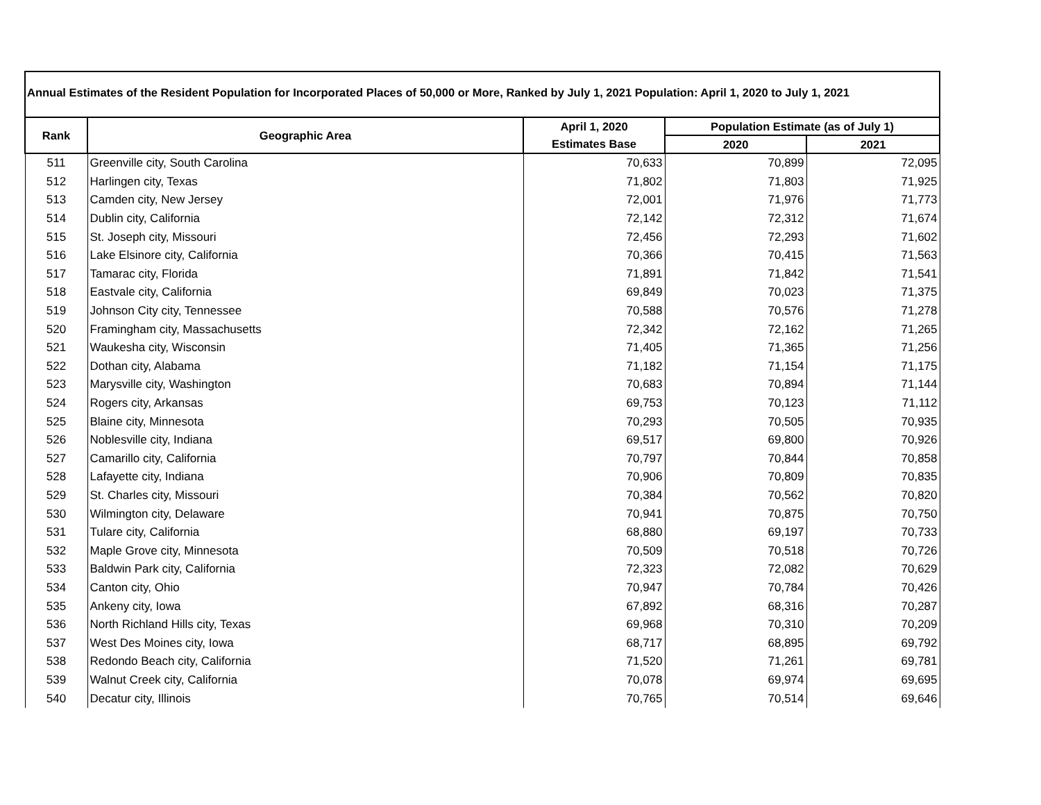Annual Estimates of the Resident Population for Incorporated Places of 50,000 or More, Ranked by July 1, 2021 Population: April 1, 2020 to July 1, 2021
| Rank | Geographic Area | April 1, 2020 | Population Estimate (as of July 1) | |
| --- | --- | --- | --- | --- |
| | | Estimates Base | 2020 | 2021 |
| 511 | Greenville city, South Carolina | 70,633 | 70,899 | 72,095 |
| 512 | Harlingen city, Texas | 71,802 | 71,803 | 71,925 |
| 513 | Camden city, New Jersey | 72,001 | 71,976 | 71,773 |
| 514 | Dublin city, California | 72,142 | 72,312 | 71,674 |
| 515 | St. Joseph city, Missouri | 72,456 | 72,293 | 71,602 |
| 516 | Lake Elsinore city, California | 70,366 | 70,415 | 71,563 |
| 517 | Tamarac city, Florida | 71,891 | 71,842 | 71,541 |
| 518 | Eastvale city, California | 69,849 | 70,023 | 71,375 |
| 519 | Johnson City city, Tennessee | 70,588 | 70,576 | 71,278 |
| 520 | Framingham city, Massachusetts | 72,342 | 72,162 | 71,265 |
| 521 | Waukesha city, Wisconsin | 71,405 | 71,365 | 71,256 |
| 522 | Dothan city, Alabama | 71,182 | 71,154 | 71,175 |
| 523 | Marysville city, Washington | 70,683 | 70,894 | 71,144 |
| 524 | Rogers city, Arkansas | 69,753 | 70,123 | 71,112 |
| 525 | Blaine city, Minnesota | 70,293 | 70,505 | 70,935 |
| 526 | Noblesville city, Indiana | 69,517 | 69,800 | 70,926 |
| 527 | Camarillo city, California | 70,797 | 70,844 | 70,858 |
| 528 | Lafayette city, Indiana | 70,906 | 70,809 | 70,835 |
| 529 | St. Charles city, Missouri | 70,384 | 70,562 | 70,820 |
| 530 | Wilmington city, Delaware | 70,941 | 70,875 | 70,750 |
| 531 | Tulare city, California | 68,880 | 69,197 | 70,733 |
| 532 | Maple Grove city, Minnesota | 70,509 | 70,518 | 70,726 |
| 533 | Baldwin Park city, California | 72,323 | 72,082 | 70,629 |
| 534 | Canton city, Ohio | 70,947 | 70,784 | 70,426 |
| 535 | Ankeny city, Iowa | 67,892 | 68,316 | 70,287 |
| 536 | North Richland Hills city, Texas | 69,968 | 70,310 | 70,209 |
| 537 | West Des Moines city, Iowa | 68,717 | 68,895 | 69,792 |
| 538 | Redondo Beach city, California | 71,520 | 71,261 | 69,781 |
| 539 | Walnut Creek city, California | 70,078 | 69,974 | 69,695 |
| 540 | Decatur city, Illinois | 70,765 | 70,514 | 69,646 |